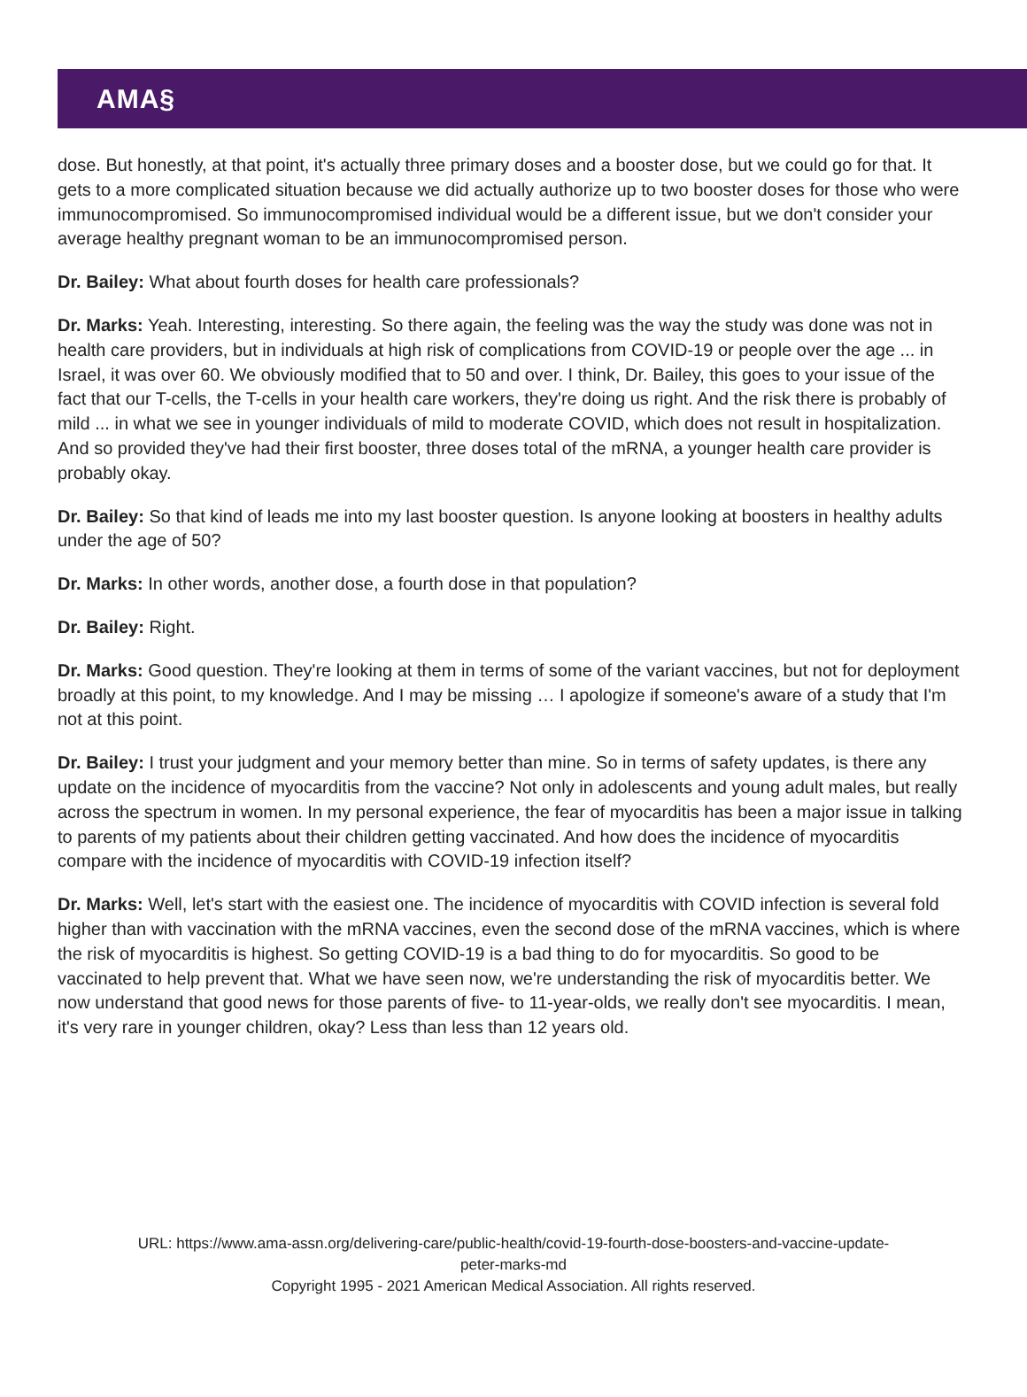AMA§
dose. But honestly, at that point, it's actually three primary doses and a booster dose, but we could go for that. It gets to a more complicated situation because we did actually authorize up to two booster doses for those who were immunocompromised. So immunocompromised individual would be a different issue, but we don't consider your average healthy pregnant woman to be an immunocompromised person.
Dr. Bailey: What about fourth doses for health care professionals?
Dr. Marks: Yeah. Interesting, interesting. So there again, the feeling was the way the study was done was not in health care providers, but in individuals at high risk of complications from COVID-19 or people over the age ... in Israel, it was over 60. We obviously modified that to 50 and over. I think, Dr. Bailey, this goes to your issue of the fact that our T-cells, the T-cells in your health care workers, they're doing us right. And the risk there is probably of mild ... in what we see in younger individuals of mild to moderate COVID, which does not result in hospitalization. And so provided they've had their first booster, three doses total of the mRNA, a younger health care provider is probably okay.
Dr. Bailey: So that kind of leads me into my last booster question. Is anyone looking at boosters in healthy adults under the age of 50?
Dr. Marks: In other words, another dose, a fourth dose in that population?
Dr. Bailey: Right.
Dr. Marks: Good question. They're looking at them in terms of some of the variant vaccines, but not for deployment broadly at this point, to my knowledge. And I may be missing … I apologize if someone's aware of a study that I'm not at this point.
Dr. Bailey: I trust your judgment and your memory better than mine. So in terms of safety updates, is there any update on the incidence of myocarditis from the vaccine? Not only in adolescents and young adult males, but really across the spectrum in women. In my personal experience, the fear of myocarditis has been a major issue in talking to parents of my patients about their children getting vaccinated. And how does the incidence of myocarditis compare with the incidence of myocarditis with COVID-19 infection itself?
Dr. Marks: Well, let's start with the easiest one. The incidence of myocarditis with COVID infection is several fold higher than with vaccination with the mRNA vaccines, even the second dose of the mRNA vaccines, which is where the risk of myocarditis is highest. So getting COVID-19 is a bad thing to do for myocarditis. So good to be vaccinated to help prevent that. What we have seen now, we're understanding the risk of myocarditis better. We now understand that good news for those parents of five- to 11-year-olds, we really don't see myocarditis. I mean, it's very rare in younger children, okay? Less than less than 12 years old.
URL: https://www.ama-assn.org/delivering-care/public-health/covid-19-fourth-dose-boosters-and-vaccine-update-
peter-marks-md
Copyright 1995 - 2021 American Medical Association. All rights reserved.